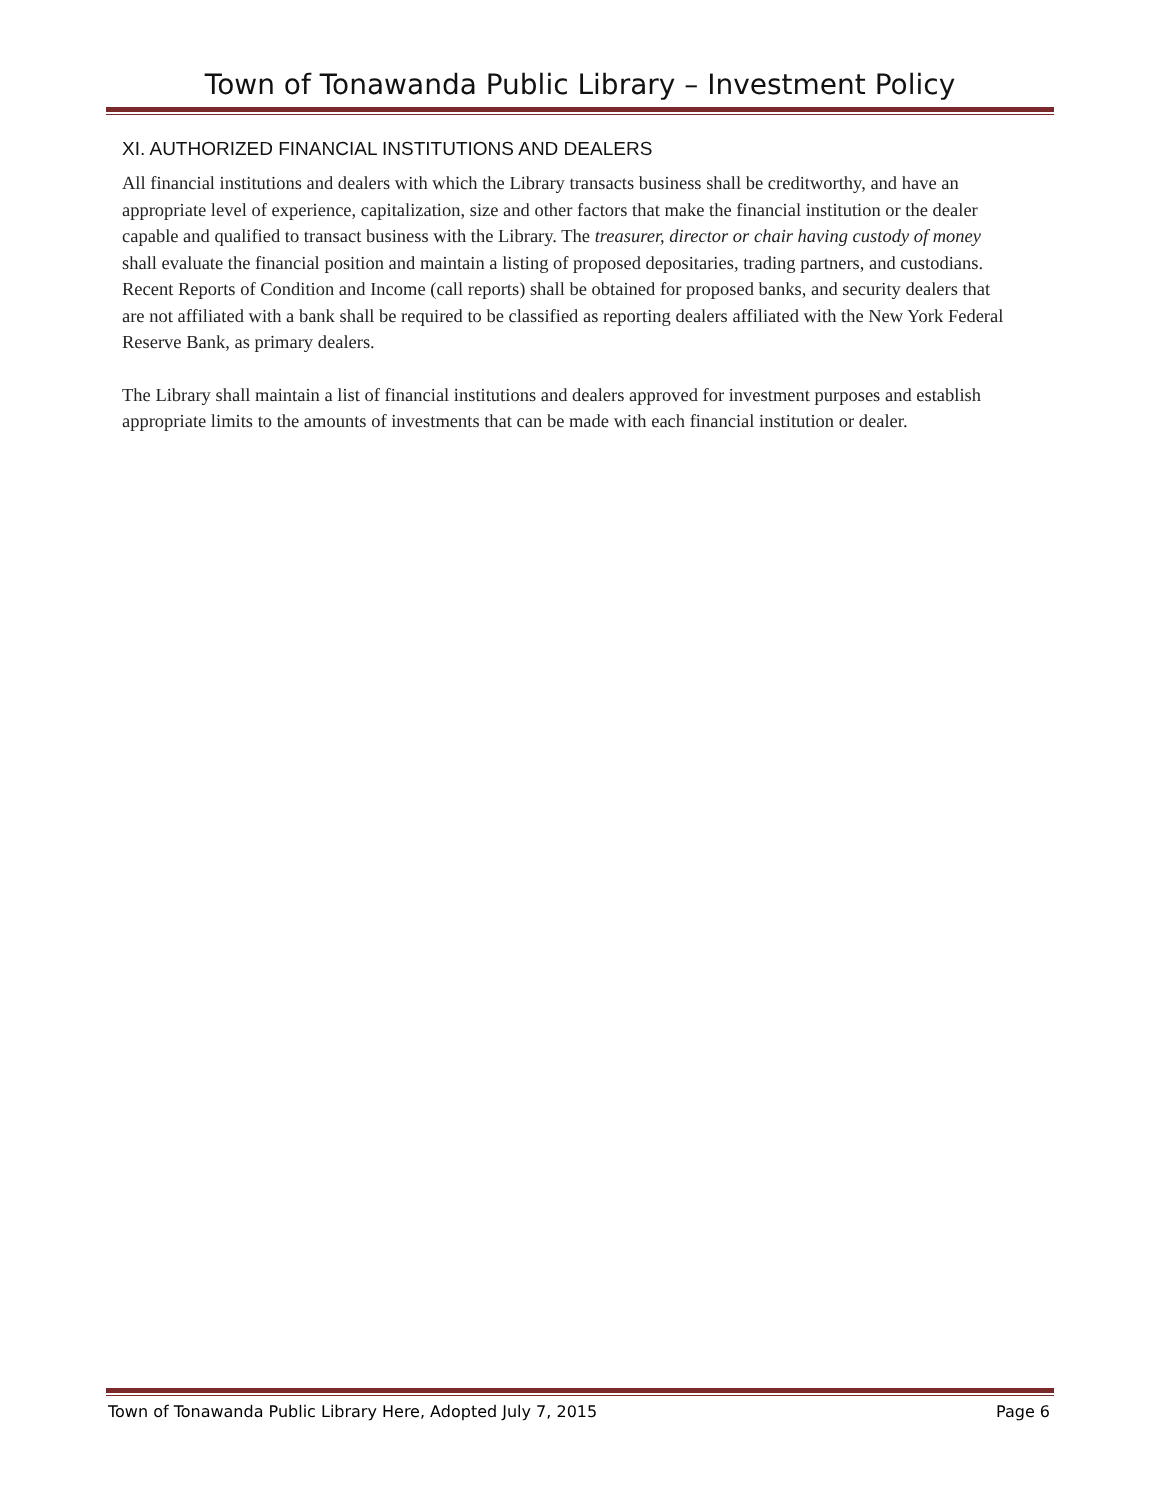Town of Tonawanda Public Library – Investment Policy
XI. AUTHORIZED FINANCIAL INSTITUTIONS AND DEALERS
All financial institutions and dealers with which the Library transacts business shall be creditworthy, and have an appropriate level of experience, capitalization, size and other factors that make the financial institution or the dealer capable and qualified to transact business with the Library. The treasurer, director or chair having custody of money shall evaluate the financial position and maintain a listing of proposed depositaries, trading partners, and custodians. Recent Reports of Condition and Income (call reports) shall be obtained for proposed banks, and security dealers that are not affiliated with a bank shall be required to be classified as reporting dealers affiliated with the New York Federal Reserve Bank, as primary dealers.
The Library shall maintain a list of financial institutions and dealers approved for investment purposes and establish appropriate limits to the amounts of investments that can be made with each financial institution or dealer.
Town of Tonawanda Public Library Here, Adopted July 7, 2015 Page 6